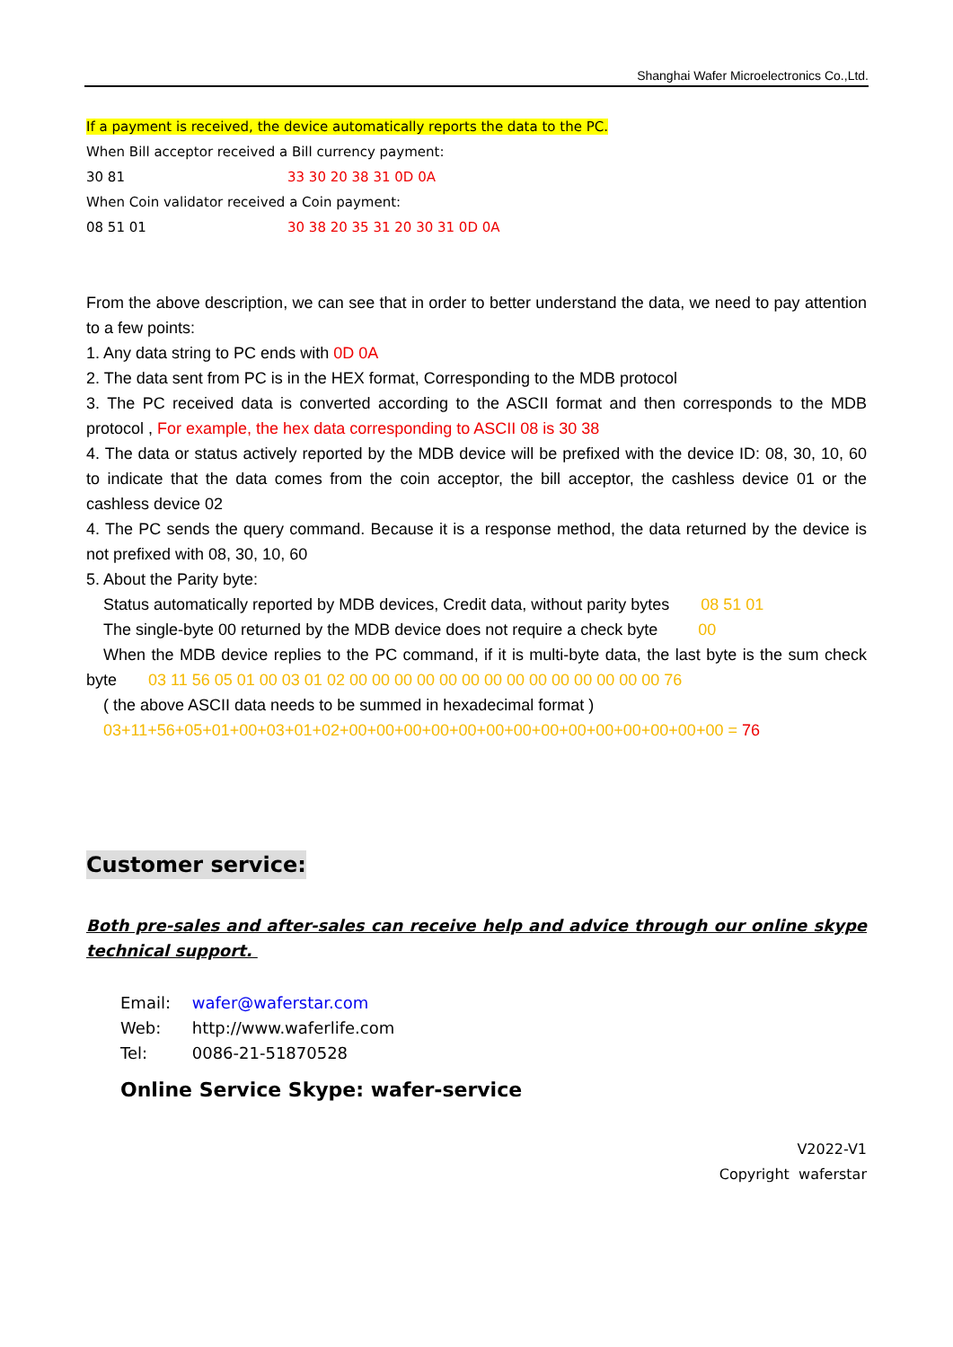Shanghai Wafer Microelectronics Co.,Ltd.
If a payment is received, the device automatically reports the data to the PC.
When Bill acceptor received a Bill currency payment:
30 81 33 30 20 38 31 0D 0A
When Coin validator received a Coin payment:
08 51 01 30 38 20 35 31 20 30 31 0D 0A
From the above description, we can see that in order to better understand the data, we need to pay attention to a few points:
1. Any data string to PC ends with 0D 0A
2. The data sent from PC is in the HEX format, Corresponding to the MDB protocol
3. The PC received data is converted according to the ASCII format and then corresponds to the MDB protocol , For example, the hex data corresponding to ASCII 08 is 30 38
4. The data or status actively reported by the MDB device will be prefixed with the device ID: 08, 30, 10, 60 to indicate that the data comes from the coin acceptor, the bill acceptor, the cashless device 01 or the cashless device 02
4. The PC sends the query command. Because it is a response method, the data returned by the device is not prefixed with 08, 30, 10, 60
5. About the Parity byte:
Status automatically reported by MDB devices, Credit data, without parity bytes 08 51 01
The single-byte 00 returned by the MDB device does not require a check byte 00
When the MDB device replies to the PC command, if it is multi-byte data, the last byte is the sum check byte 03 11 56 05 01 00 03 01 02 00 00 00 00 00 00 00 00 00 00 00 00 00 00 76
( the above ASCII data needs to be summed in hexadecimal format )
03+11+56+05+01+00+03+01+02+00+00+00+00+00+00+00+00+00+00+00+00+00+00 = 76
Customer service:
Both pre-sales and after-sales can receive help and advice through our online skype technical support.
Email: wafer@waferstar.com
Web: http://www.waferlife.com
Tel: 0086-21-51870528
Online Service Skype: wafer-service
V2022-V1
Copyright waferstar